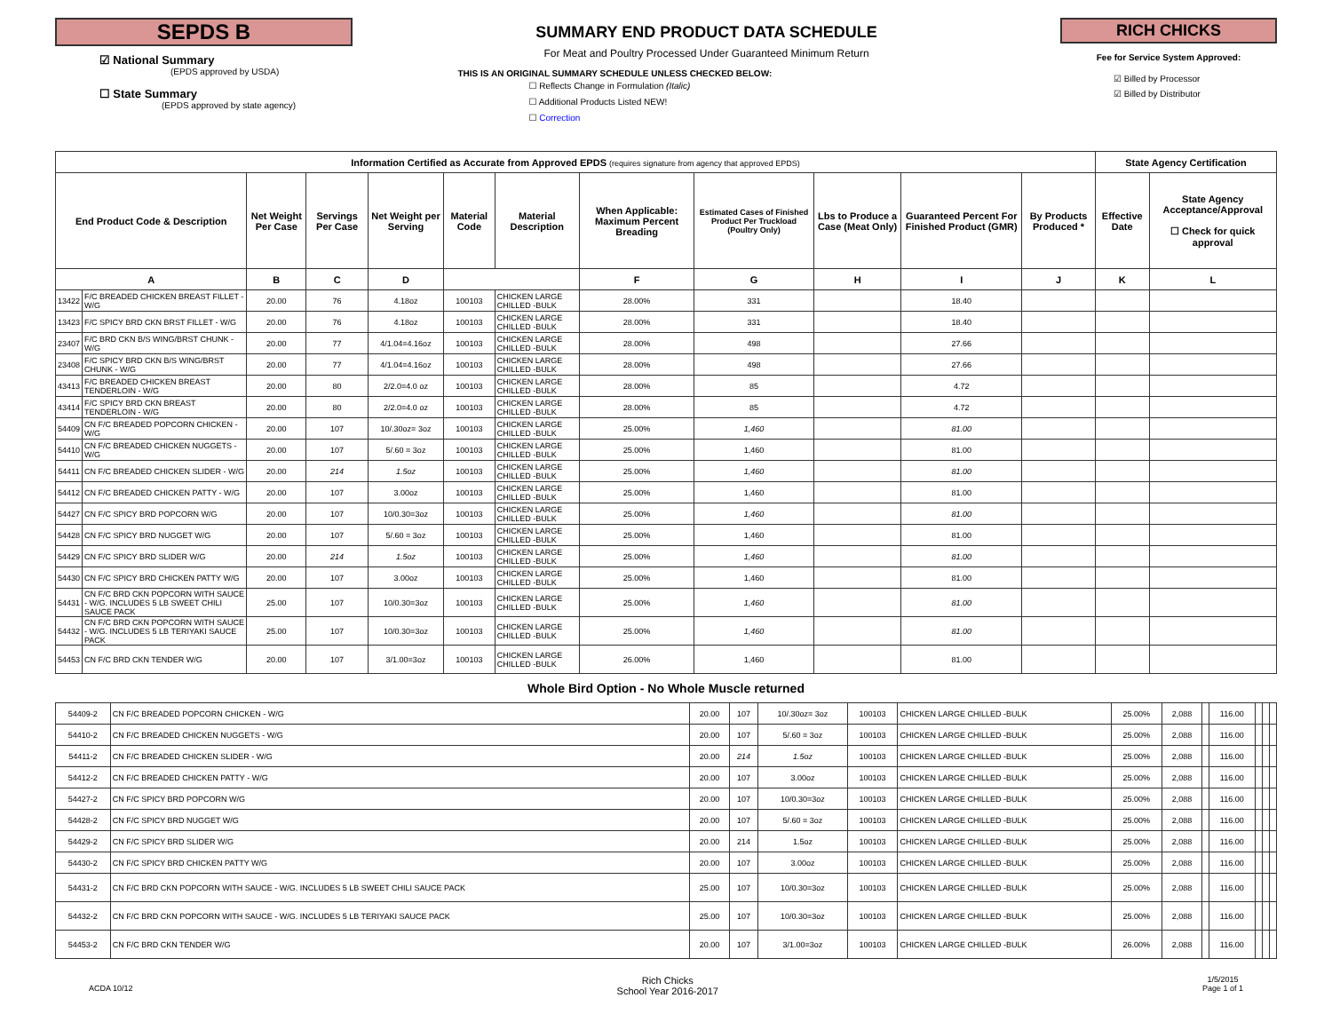SEPDS B
☑ National Summary
(EPDS approved by USDA)
☐ State Summary
(EPDS approved by state agency)
SUMMARY END PRODUCT DATA SCHEDULE
For Meat and Poultry Processed Under Guaranteed Minimum Return
THIS IS AN ORIGINAL SUMMARY SCHEDULE UNLESS CHECKED BELOW:
☐ Reflects Change in Formulation (Italic)
☐ Additional Products Listed NEW!
☐ Correction
RICH CHICKS
Fee for Service System Approved:
☑ Billed by Processor
☑ Billed by Distributor
| Information Certified as Accurate from Approved EPDS (requires signature from agency that approved EPDS) | | | | | | | | | | | | State Agency Certification | |
| --- | --- | --- | --- | --- | --- | --- | --- | --- | --- | --- | --- | --- | --- |
| End Product Code & Description | | Net Weight Per Case | Servings Per Case | Net Weight per Serving | Material Code | Material Description | When Applicable: Maximum Percent Breading | Estimated Cases of Finished Product Per Truckload (Poultry Only) | Lbs to Produce a Case (Meat Only) | Guaranteed Percent For Finished Product (GMR) | By Products Produced * | Effective Date | State Agency Acceptance/Approval ☐ Check for quick approval |
| A | | B | C | D | | | F | G | H | I | J | K | L |
| 13422 | F/C BREADED CHICKEN BREAST FILLET - W/G | 20.00 | 76 | 4.18oz | 100103 | CHICKEN LARGE CHILLED -BULK | 28.00% | 331 | | 18.40 | | | |
| 13423 | F/C SPICY BRD CKN BRST FILLET - W/G | 20.00 | 76 | 4.18oz | 100103 | CHICKEN LARGE CHILLED -BULK | 28.00% | 331 | | 18.40 | | | |
| 23407 | F/C BRD CKN B/S WING/BRST CHUNK - W/G | 20.00 | 77 | 4/1.04=4.16oz | 100103 | CHICKEN LARGE CHILLED -BULK | 28.00% | 498 | | 27.66 | | | |
| 23408 | F/C SPICY BRD CKN B/S WING/BRST CHUNK - W/G | 20.00 | 77 | 4/1.04=4.16oz | 100103 | CHICKEN LARGE CHILLED -BULK | 28.00% | 498 | | 27.66 | | | |
| 43413 | F/C BREADED CHICKEN BREAST TENDERLOIN - W/G | 20.00 | 80 | 2/2.0=4.0 oz | 100103 | CHICKEN LARGE CHILLED -BULK | 28.00% | 85 | | 4.72 | | | |
| 43414 | F/C SPICY BRD CKN BREAST TENDERLOIN - W/G | 20.00 | 80 | 2/2.0=4.0 oz | 100103 | CHICKEN LARGE CHILLED -BULK | 28.00% | 85 | | 4.72 | | | |
| 54409 | CN F/C BREADED POPCORN CHICKEN - W/G | 20.00 | 107 | 10/.30oz= 3oz | 100103 | CHICKEN LARGE CHILLED -BULK | 25.00% | 1,460 | | 81.00 | | | |
| 54410 | CN F/C BREADED CHICKEN NUGGETS - W/G | 20.00 | 107 | 5/.60 = 3oz | 100103 | CHICKEN LARGE CHILLED -BULK | 25.00% | 1,460 | | 81.00 | | | |
| 54411 | CN F/C BREADED CHICKEN SLIDER - W/G | 20.00 | 214 | 1.5oz | 100103 | CHICKEN LARGE CHILLED -BULK | 25.00% | 1,460 | | 81.00 | | | |
| 54412 | CN F/C BREADED CHICKEN PATTY - W/G | 20.00 | 107 | 3.00oz | 100103 | CHICKEN LARGE CHILLED -BULK | 25.00% | 1,460 | | 81.00 | | | |
| 54427 | CN F/C SPICY BRD POPCORN W/G | 20.00 | 107 | 10/0.30=3oz | 100103 | CHICKEN LARGE CHILLED -BULK | 25.00% | 1,460 | | 81.00 | | | |
| 54428 | CN F/C SPICY BRD NUGGET W/G | 20.00 | 107 | 5/.60 = 3oz | 100103 | CHICKEN LARGE CHILLED -BULK | 25.00% | 1,460 | | 81.00 | | | |
| 54429 | CN F/C SPICY BRD SLIDER W/G | 20.00 | 214 | 1.5oz | 100103 | CHICKEN LARGE CHILLED -BULK | 25.00% | 1,460 | | 81.00 | | | |
| 54430 | CN F/C SPICY BRD CHICKEN PATTY W/G | 20.00 | 107 | 3.00oz | 100103 | CHICKEN LARGE CHILLED -BULK | 25.00% | 1,460 | | 81.00 | | | |
| 54431 | CN F/C BRD CKN POPCORN WITH SAUCE - W/G. INCLUDES 5 LB SWEET CHILI SAUCE PACK | 25.00 | 107 | 10/0.30=3oz | 100103 | CHICKEN LARGE CHILLED -BULK | 25.00% | 1,460 | | 81.00 | | | |
| 54432 | CN F/C BRD CKN POPCORN WITH SAUCE - W/G. INCLUDES 5 LB TERIYAKI SAUCE PACK | 25.00 | 107 | 10/0.30=3oz | 100103 | CHICKEN LARGE CHILLED -BULK | 25.00% | 1,460 | | 81.00 | | | |
| 54453 | CN F/C BRD CKN TENDER W/G | 20.00 | 107 | 3/1.00=3oz | 100103 | CHICKEN LARGE CHILLED -BULK | 26.00% | 1,460 | | 81.00 | | | |
Whole Bird Option - No Whole Muscle returned
| 54409-2 | CN F/C BREADED POPCORN CHICKEN - W/G | 20.00 | 107 | 10/.30oz= 3oz | 100103 | CHICKEN LARGE CHILLED -BULK | 25.00% | 2,088 | | 116.00 | | | |
| 54410-2 | CN F/C BREADED CHICKEN NUGGETS - W/G | 20.00 | 107 | 5/.60 = 3oz | 100103 | CHICKEN LARGE CHILLED -BULK | 25.00% | 2,088 | | 116.00 | | | |
| 54411-2 | CN F/C BREADED CHICKEN SLIDER - W/G | 20.00 | 214 | 1.5oz | 100103 | CHICKEN LARGE CHILLED -BULK | 25.00% | 2,088 | | 116.00 | | | |
| 54412-2 | CN F/C BREADED CHICKEN PATTY - W/G | 20.00 | 107 | 3.00oz | 100103 | CHICKEN LARGE CHILLED -BULK | 25.00% | 2,088 | | 116.00 | | | |
| 54427-2 | CN F/C SPICY BRD POPCORN W/G | 20.00 | 107 | 10/0.30=3oz | 100103 | CHICKEN LARGE CHILLED -BULK | 25.00% | 2,088 | | 116.00 | | | |
| 54428-2 | CN F/C SPICY BRD NUGGET W/G | 20.00 | 107 | 5/.60 = 3oz | 100103 | CHICKEN LARGE CHILLED -BULK | 25.00% | 2,088 | | 116.00 | | | |
| 54429-2 | CN F/C SPICY BRD SLIDER W/G | 20.00 | 214 | 1.5oz | 100103 | CHICKEN LARGE CHILLED -BULK | 25.00% | 2,088 | | 116.00 | | | |
| 54430-2 | CN F/C SPICY BRD CHICKEN PATTY W/G | 20.00 | 107 | 3.00oz | 100103 | CHICKEN LARGE CHILLED -BULK | 25.00% | 2,088 | | 116.00 | | | |
| 54431-2 | CN F/C BRD CKN POPCORN WITH SAUCE - W/G. INCLUDES 5 LB SWEET CHILI SAUCE PACK | 25.00 | 107 | 10/0.30=3oz | 100103 | CHICKEN LARGE CHILLED -BULK | 25.00% | 2,088 | | 116.00 | | | |
| 54432-2 | CN F/C BRD CKN POPCORN WITH SAUCE - W/G. INCLUDES 5 LB TERIYAKI SAUCE PACK | 25.00 | 107 | 10/0.30=3oz | 100103 | CHICKEN LARGE CHILLED -BULK | 25.00% | 2,088 | | 116.00 | | | |
| 54453-2 | CN F/C BRD CKN TENDER W/G | 20.00 | 107 | 3/1.00=3oz | 100103 | CHICKEN LARGE CHILLED -BULK | 26.00% | 2,088 | | 116.00 | | | |
ACDA 10/12 Rich Chicks
School Year 2016-2017 1/5/2015
Page 1 of 1